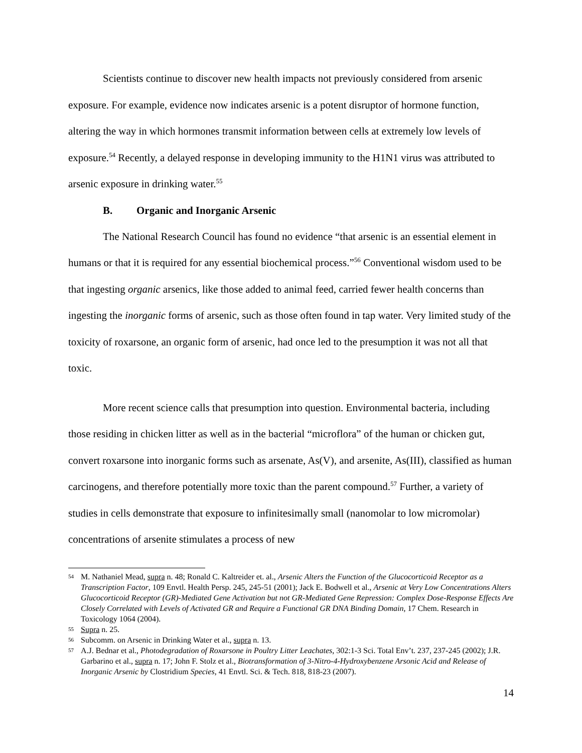Scientists continue to discover new health impacts not previously considered from arsenic exposure. For example, evidence now indicates arsenic is a potent disruptor of hormone function, altering the way in which hormones transmit information between cells at extremely low levels of exposure.<sup>54</sup> Recently, a delayed response in developing immunity to the H1N1 virus was attributed to arsenic exposure in drinking water.<sup>55</sup>
B. Organic and Inorganic Arsenic
The National Research Council has found no evidence “that arsenic is an essential element in humans or that it is required for any essential biochemical process.”<sup>56</sup> Conventional wisdom used to be that ingesting organic arsenics, like those added to animal feed, carried fewer health concerns than ingesting the inorganic forms of arsenic, such as those often found in tap water. Very limited study of the toxicity of roxarsone, an organic form of arsenic, had once led to the presumption it was not all that toxic.
More recent science calls that presumption into question. Environmental bacteria, including those residing in chicken litter as well as in the bacterial “microflora” of the human or chicken gut, convert roxarsone into inorganic forms such as arsenate, As(V), and arsenite, As(III), classified as human carcinogens, and therefore potentially more toxic than the parent compound.<sup>57</sup> Further, a variety of studies in cells demonstrate that exposure to infinitesimally small (nanomolar to low micromolar) concentrations of arsenite stimulates a process of new
54 M. Nathaniel Mead, supra n. 48; Ronald C. Kaltreider et. al., Arsenic Alters the Function of the Glucocorticoid Receptor as a Transcription Factor, 109 Envtl. Health Persp. 245, 245-51 (2001); Jack E. Bodwell et al., Arsenic at Very Low Concentrations Alters Glucocorticoid Receptor (GR)-Mediated Gene Activation but not GR-Mediated Gene Repression: Complex Dose-Response Effects Are Closely Correlated with Levels of Activated GR and Require a Functional GR DNA Binding Domain, 17 Chem. Research in Toxicology 1064 (2004).
55 Supra n. 25.
56 Subcomm. on Arsenic in Drinking Water et al., supra n. 13.
57 A.J. Bednar et al., Photodegradation of Roxarsone in Poultry Litter Leachates, 302:1-3 Sci. Total Env’t. 237, 237-245 (2002); J.R. Garbarino et al., supra n. 17; John F. Stolz et al., Biotransformation of 3-Nitro-4-Hydroxybenzene Arsonic Acid and Release of Inorganic Arsenic by Clostridium Species, 41 Envtl. Sci. & Tech. 818, 818-23 (2007).
14